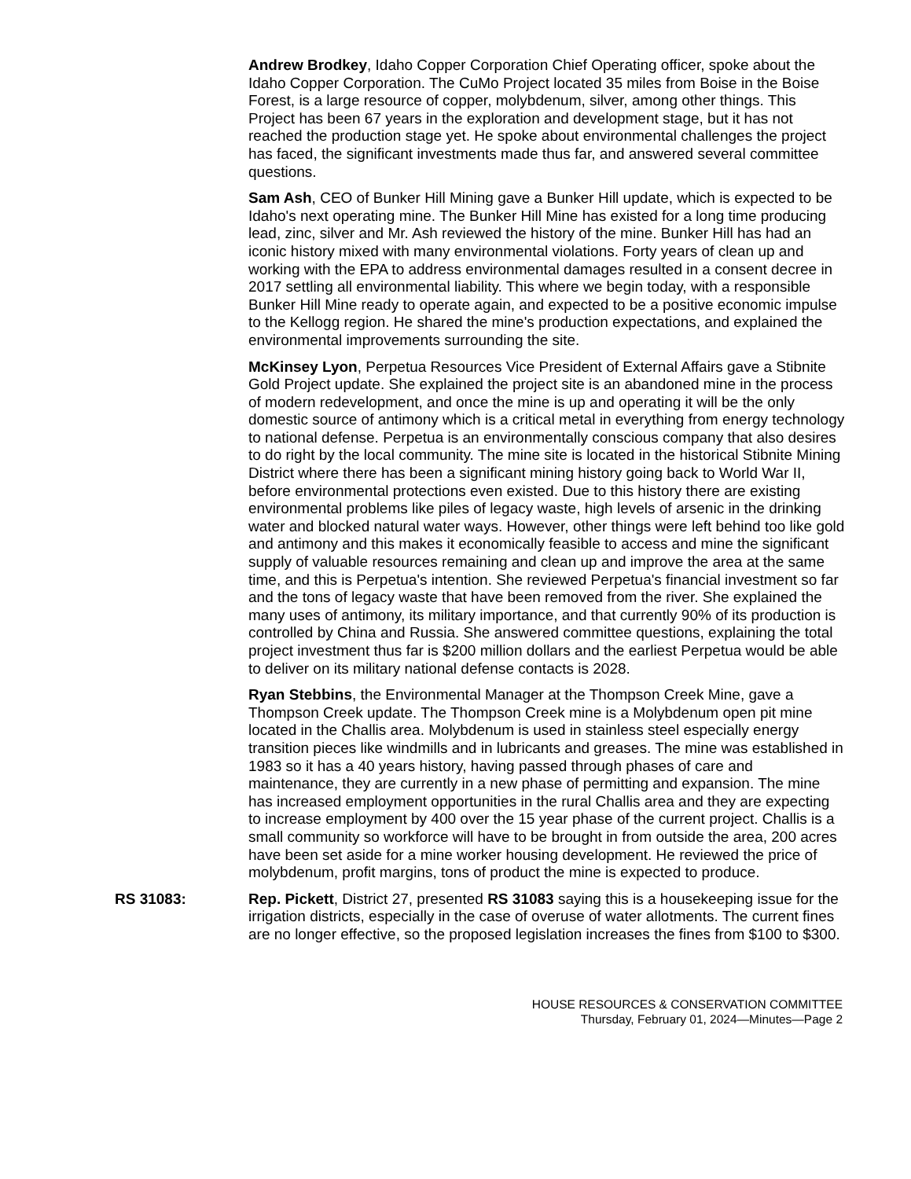Andrew Brodkey, Idaho Copper Corporation Chief Operating officer, spoke about the Idaho Copper Corporation. The CuMo Project located 35 miles from Boise in the Boise Forest, is a large resource of copper, molybdenum, silver, among other things. This Project has been 67 years in the exploration and development stage, but it has not reached the production stage yet. He spoke about environmental challenges the project has faced, the significant investments made thus far, and answered several committee questions.
Sam Ash, CEO of Bunker Hill Mining gave a Bunker Hill update, which is expected to be Idaho's next operating mine. The Bunker Hill Mine has existed for a long time producing lead, zinc, silver and Mr. Ash reviewed the history of the mine. Bunker Hill has had an iconic history mixed with many environmental violations. Forty years of clean up and working with the EPA to address environmental damages resulted in a consent decree in 2017 settling all environmental liability. This where we begin today, with a responsible Bunker Hill Mine ready to operate again, and expected to be a positive economic impulse to the Kellogg region. He shared the mine's production expectations, and explained the environmental improvements surrounding the site.
McKinsey Lyon, Perpetua Resources Vice President of External Affairs gave a Stibnite Gold Project update. She explained the project site is an abandoned mine in the process of modern redevelopment, and once the mine is up and operating it will be the only domestic source of antimony which is a critical metal in everything from energy technology to national defense. Perpetua is an environmentally conscious company that also desires to do right by the local community. The mine site is located in the historical Stibnite Mining District where there has been a significant mining history going back to World War II, before environmental protections even existed. Due to this history there are existing environmental problems like piles of legacy waste, high levels of arsenic in the drinking water and blocked natural water ways. However, other things were left behind too like gold and antimony and this makes it economically feasible to access and mine the significant supply of valuable resources remaining and clean up and improve the area at the same time, and this is Perpetua's intention. She reviewed Perpetua's financial investment so far and the tons of legacy waste that have been removed from the river. She explained the many uses of antimony, its military importance, and that currently 90% of its production is controlled by China and Russia. She answered committee questions, explaining the total project investment thus far is $200 million dollars and the earliest Perpetua would be able to deliver on its military national defense contacts is 2028.
Ryan Stebbins, the Environmental Manager at the Thompson Creek Mine, gave a Thompson Creek update. The Thompson Creek mine is a Molybdenum open pit mine located in the Challis area. Molybdenum is used in stainless steel especially energy transition pieces like windmills and in lubricants and greases. The mine was established in 1983 so it has a 40 years history, having passed through phases of care and maintenance, they are currently in a new phase of permitting and expansion. The mine has increased employment opportunities in the rural Challis area and they are expecting to increase employment by 400 over the 15 year phase of the current project. Challis is a small community so workforce will have to be brought in from outside the area, 200 acres have been set aside for a mine worker housing development. He reviewed the price of molybdenum, profit margins, tons of product the mine is expected to produce.
RS 31083: Rep. Pickett, District 27, presented RS 31083 saying this is a housekeeping issue for the irrigation districts, especially in the case of overuse of water allotments. The current fines are no longer effective, so the proposed legislation increases the fines from $100 to $300.
HOUSE RESOURCES & CONSERVATION COMMITTEE
Thursday, February 01, 2024—Minutes—Page 2